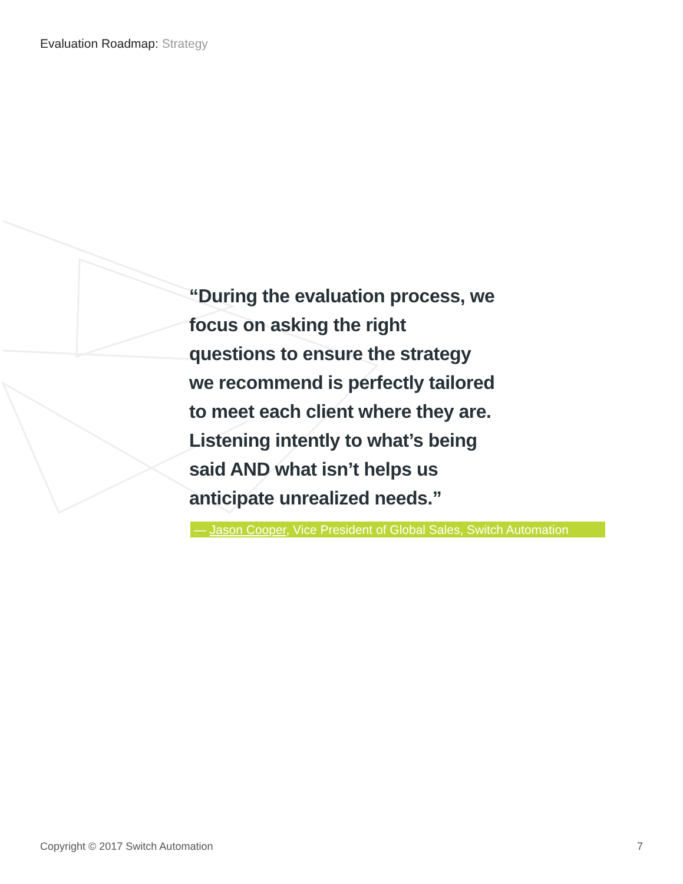Evaluation Roadmap: Strategy
“During the evaluation process, we focus on asking the right questions to ensure the strategy we recommend is perfectly tailored to meet each client where they are. Listening intently to what’s being said AND what isn’t helps us anticipate unrealized needs.”
— Jason Cooper, Vice President of Global Sales, Switch Automation
Copyright © 2017 Switch Automation 7